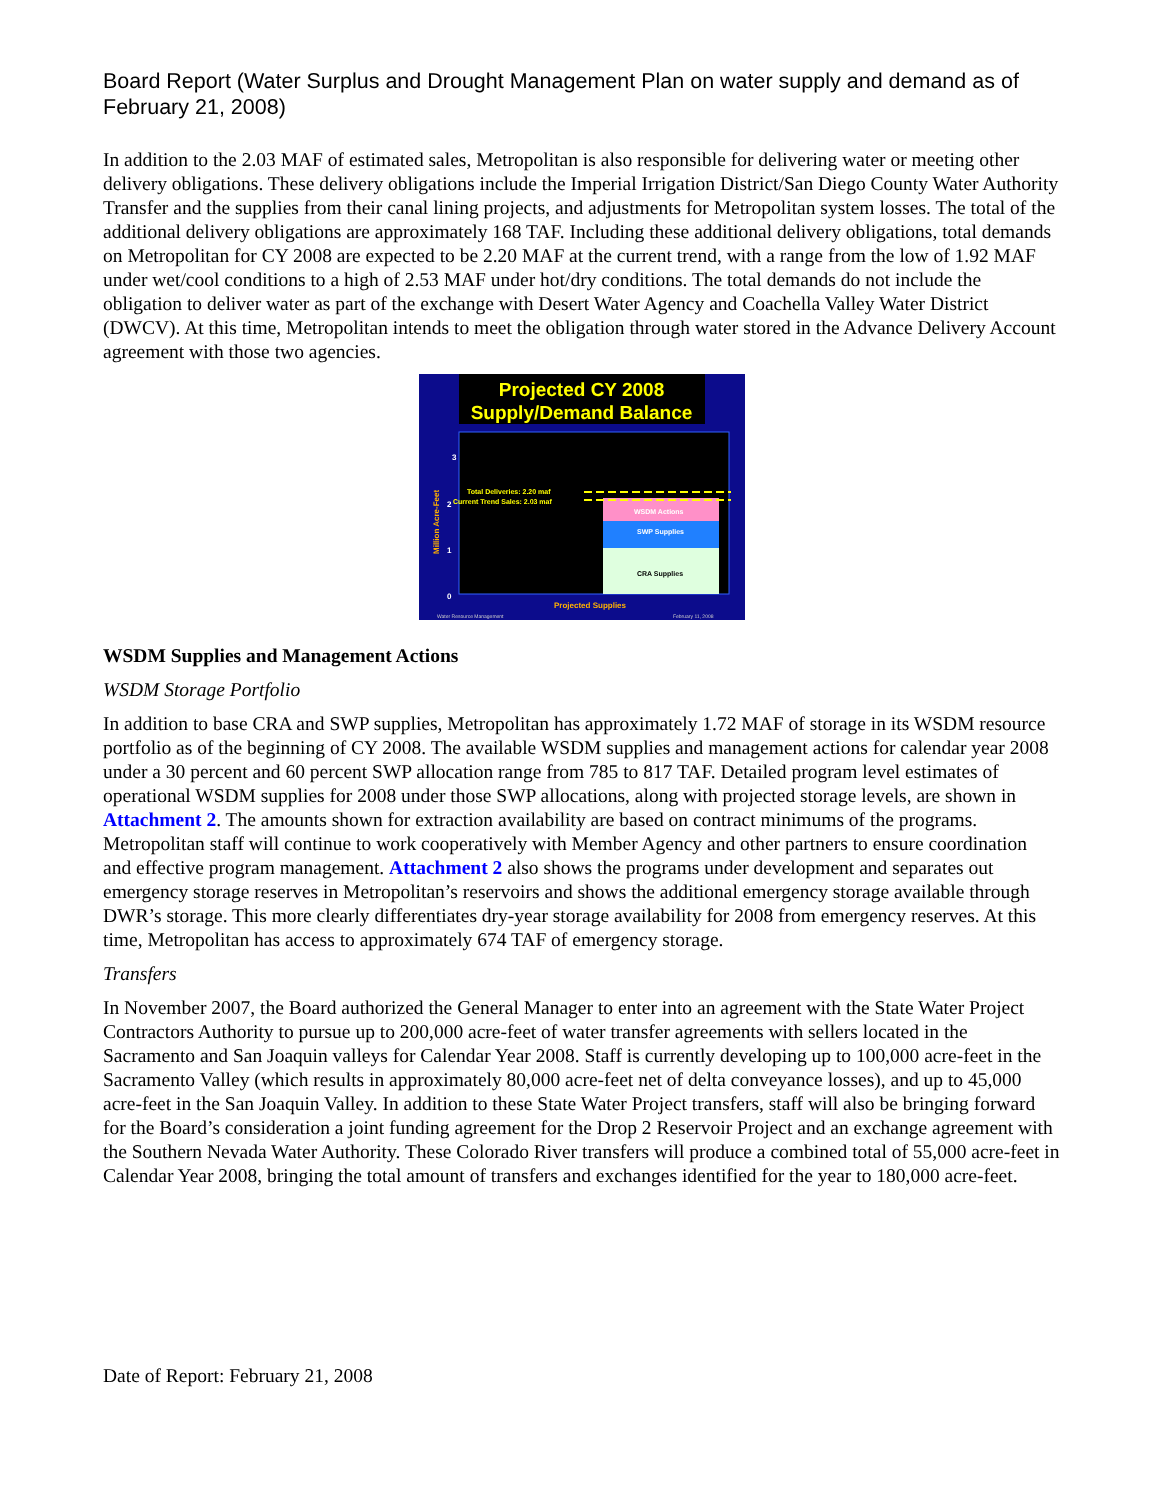Board Report (Water Surplus and Drought Management Plan on water supply and demand as of February 21, 2008)
In addition to the 2.03 MAF of estimated sales, Metropolitan is also responsible for delivering water or meeting other delivery obligations. These delivery obligations include the Imperial Irrigation District/San Diego County Water Authority Transfer and the supplies from their canal lining projects, and adjustments for Metropolitan system losses. The total of the additional delivery obligations are approximately 168 TAF. Including these additional delivery obligations, total demands on Metropolitan for CY 2008 are expected to be 2.20 MAF at the current trend, with a range from the low of 1.92 MAF under wet/cool conditions to a high of 2.53 MAF under hot/dry conditions. The total demands do not include the obligation to deliver water as part of the exchange with Desert Water Agency and Coachella Valley Water District (DWCV). At this time, Metropolitan intends to meet the obligation through water stored in the Advance Delivery Account agreement with those two agencies.
Projected CY 2008
Supply/Demand Balance
3
2
1
0
Total Deliveries: 2.20 maf
Current Trend Sales: 2.03 maf
WSDM Actions
SWP Supplies
CRA Supplies
Million Acre-Feet
Projected Supplies
Water Resource Management
February 11, 2008
WSDM Supplies and Management Actions
WSDM Storage Portfolio
In addition to base CRA and SWP supplies, Metropolitan has approximately 1.72 MAF of storage in its WSDM resource portfolio as of the beginning of CY 2008. The available WSDM supplies and management actions for calendar year 2008 under a 30 percent and 60 percent SWP allocation range from 785 to 817 TAF. Detailed program level estimates of operational WSDM supplies for 2008 under those SWP allocations, along with projected storage levels, are shown in Attachment 2. The amounts shown for extraction availability are based on contract minimums of the programs. Metropolitan staff will continue to work cooperatively with Member Agency and other partners to ensure coordination and effective program management. Attachment 2 also shows the programs under development and separates out emergency storage reserves in Metropolitan’s reservoirs and shows the additional emergency storage available through DWR’s storage. This more clearly differentiates dry-year storage availability for 2008 from emergency reserves. At this time, Metropolitan has access to approximately 674 TAF of emergency storage.
Transfers
In November 2007, the Board authorized the General Manager to enter into an agreement with the State Water Project Contractors Authority to pursue up to 200,000 acre-feet of water transfer agreements with sellers located in the Sacramento and San Joaquin valleys for Calendar Year 2008. Staff is currently developing up to 100,000 acre-feet in the Sacramento Valley (which results in approximately 80,000 acre-feet net of delta conveyance losses), and up to 45,000 acre-feet in the San Joaquin Valley. In addition to these State Water Project transfers, staff will also be bringing forward for the Board’s consideration a joint funding agreement for the Drop 2 Reservoir Project and an exchange agreement with the Southern Nevada Water Authority. These Colorado River transfers will produce a combined total of 55,000 acre-feet in Calendar Year 2008, bringing the total amount of transfers and exchanges identified for the year to 180,000 acre-feet.
Date of Report: February 21, 2008